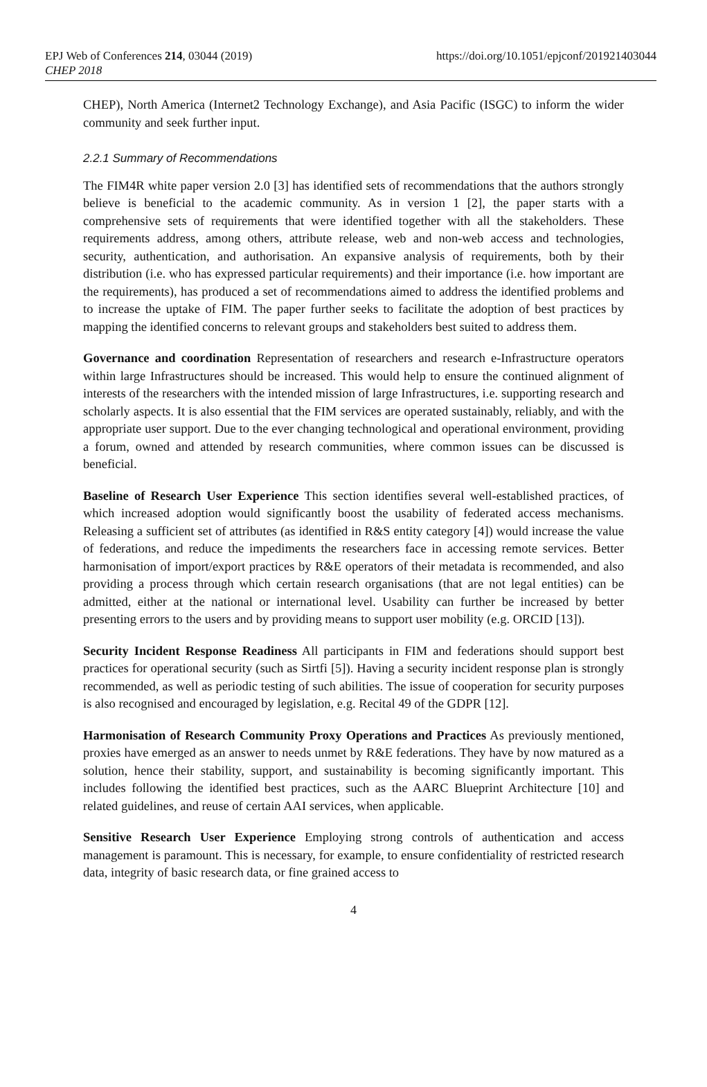EPJ Web of Conferences 214, 03044 (2019)
CHEP 2018
https://doi.org/10.1051/epjconf/201921403044
CHEP), North America (Internet2 Technology Exchange), and Asia Pacific (ISGC) to inform the wider community and seek further input.
2.2.1 Summary of Recommendations
The FIM4R white paper version 2.0 [3] has identified sets of recommendations that the authors strongly believe is beneficial to the academic community. As in version 1 [2], the paper starts with a comprehensive sets of requirements that were identified together with all the stakeholders. These requirements address, among others, attribute release, web and non-web access and technologies, security, authentication, and authorisation. An expansive analysis of requirements, both by their distribution (i.e. who has expressed particular requirements) and their importance (i.e. how important are the requirements), has produced a set of recommendations aimed to address the identified problems and to increase the uptake of FIM. The paper further seeks to facilitate the adoption of best practices by mapping the identified concerns to relevant groups and stakeholders best suited to address them.
Governance and coordination Representation of researchers and research e-Infrastructure operators within large Infrastructures should be increased. This would help to ensure the continued alignment of interests of the researchers with the intended mission of large Infrastructures, i.e. supporting research and scholarly aspects. It is also essential that the FIM services are operated sustainably, reliably, and with the appropriate user support. Due to the ever changing technological and operational environment, providing a forum, owned and attended by research communities, where common issues can be discussed is beneficial.
Baseline of Research User Experience This section identifies several well-established practices, of which increased adoption would significantly boost the usability of federated access mechanisms. Releasing a sufficient set of attributes (as identified in R&S entity category [4]) would increase the value of federations, and reduce the impediments the researchers face in accessing remote services. Better harmonisation of import/export practices by R&E operators of their metadata is recommended, and also providing a process through which certain research organisations (that are not legal entities) can be admitted, either at the national or international level. Usability can further be increased by better presenting errors to the users and by providing means to support user mobility (e.g. ORCID [13]).
Security Incident Response Readiness All participants in FIM and federations should support best practices for operational security (such as Sirtfi [5]). Having a security incident response plan is strongly recommended, as well as periodic testing of such abilities. The issue of cooperation for security purposes is also recognised and encouraged by legislation, e.g. Recital 49 of the GDPR [12].
Harmonisation of Research Community Proxy Operations and Practices As previously mentioned, proxies have emerged as an answer to needs unmet by R&E federations. They have by now matured as a solution, hence their stability, support, and sustainability is becoming significantly important. This includes following the identified best practices, such as the AARC Blueprint Architecture [10] and related guidelines, and reuse of certain AAI services, when applicable.
Sensitive Research User Experience Employing strong controls of authentication and access management is paramount. This is necessary, for example, to ensure confidentiality of restricted research data, integrity of basic research data, or fine grained access to
4